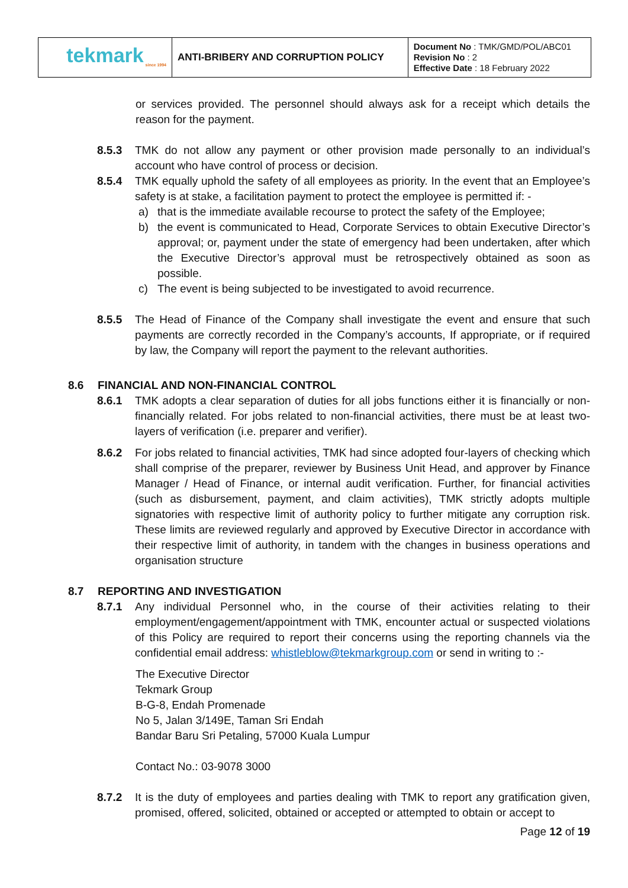| tekmark since 1994 | ANTI-BRIBERY AND CORRUPTION POLICY | Document No : TMK/GMD/POL/ABC01 Revision No : 2 Effective Date : 18 February 2022 |
or services provided. The personnel should always ask for a receipt which details the reason for the payment.
8.5.3 TMK do not allow any payment or other provision made personally to an individual’s account who have control of process or decision.
8.5.4 TMK equally uphold the safety of all employees as priority. In the event that an Employee’s safety is at stake, a facilitation payment to protect the employee is permitted if: -
a) that is the immediate available recourse to protect the safety of the Employee;
b) the event is communicated to Head, Corporate Services to obtain Executive Director’s approval; or, payment under the state of emergency had been undertaken, after which the Executive Director’s approval must be retrospectively obtained as soon as possible.
c) The event is being subjected to be investigated to avoid recurrence.
8.5.5 The Head of Finance of the Company shall investigate the event and ensure that such payments are correctly recorded in the Company’s accounts, If appropriate, or if required by law, the Company will report the payment to the relevant authorities.
8.6 FINANCIAL AND NON-FINANCIAL CONTROL
8.6.1 TMK adopts a clear separation of duties for all jobs functions either it is financially or non-financially related. For jobs related to non-financial activities, there must be at least two-layers of verification (i.e. preparer and verifier).
8.6.2 For jobs related to financial activities, TMK had since adopted four-layers of checking which shall comprise of the preparer, reviewer by Business Unit Head, and approver by Finance Manager / Head of Finance, or internal audit verification. Further, for financial activities (such as disbursement, payment, and claim activities), TMK strictly adopts multiple signatories with respective limit of authority policy to further mitigate any corruption risk. These limits are reviewed regularly and approved by Executive Director in accordance with their respective limit of authority, in tandem with the changes in business operations and organisation structure
8.7 REPORTING AND INVESTIGATION
8.7.1 Any individual Personnel who, in the course of their activities relating to their employment/engagement/appointment with TMK, encounter actual or suspected violations of this Policy are required to report their concerns using the reporting channels via the confidential email address: whistleblow@tekmarkgroup.com or send in writing to :-
The Executive Director
Tekmark Group
B-G-8, Endah Promenade
No 5, Jalan 3/149E, Taman Sri Endah
Bandar Baru Sri Petaling, 57000 Kuala Lumpur
Contact No.: 03-9078 3000
8.7.2 It is the duty of employees and parties dealing with TMK to report any gratification given, promised, offered, solicited, obtained or accepted or attempted to obtain or accept to
Page 12 of 19